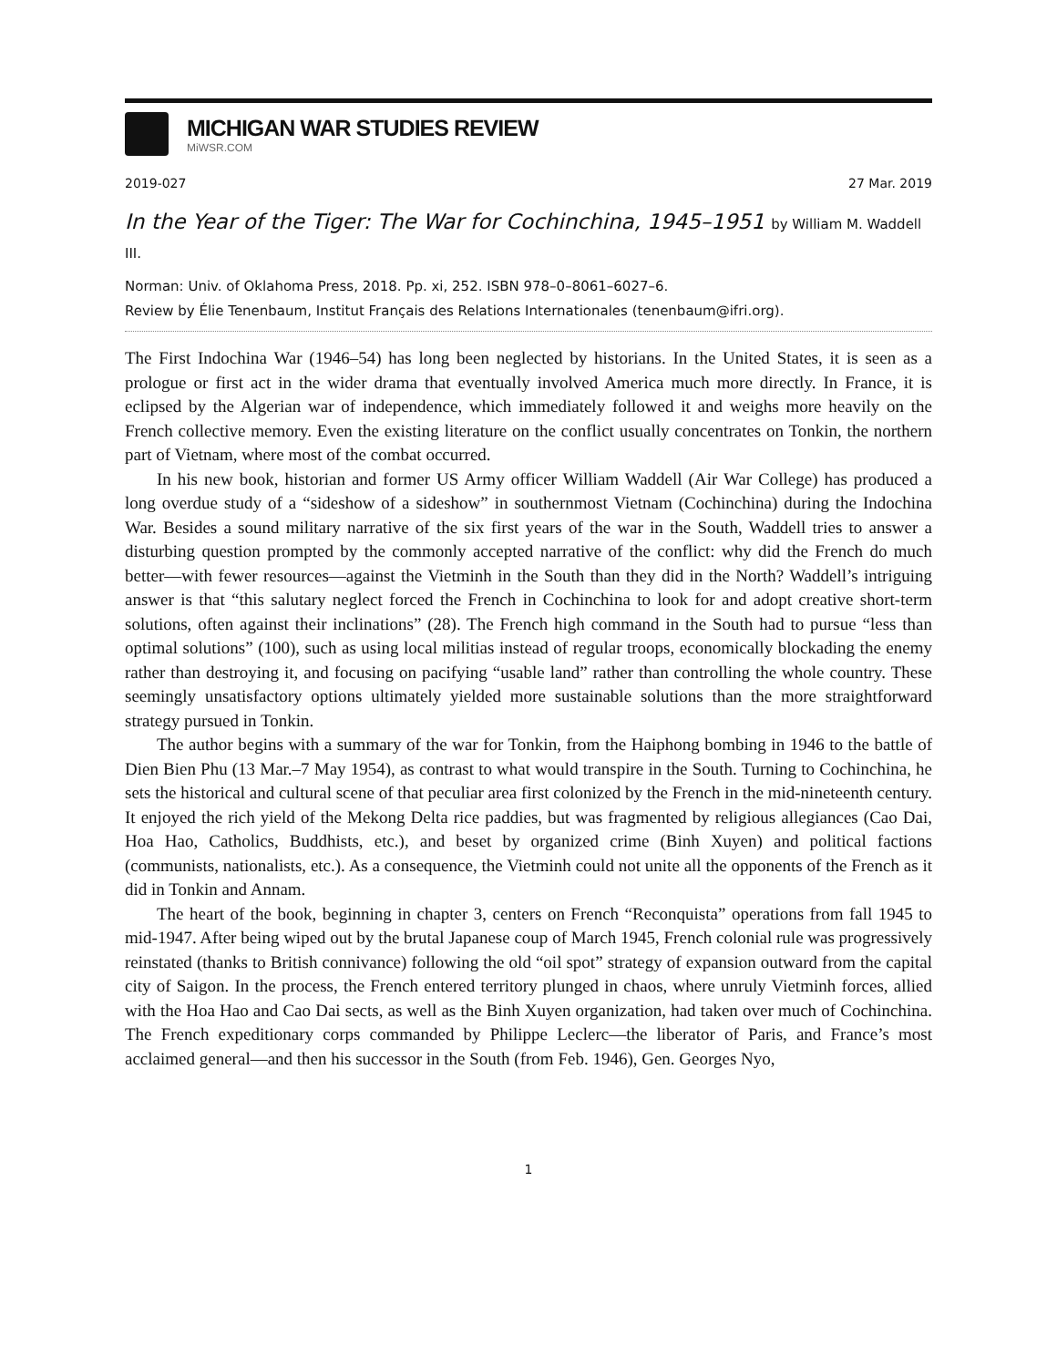MICHIGAN WAR STUDIES REVIEW
MiWSR.COM
2019-027 27 Mar. 2019
In the Year of the Tiger: The War for Cochinchina, 1945–1951 by William M. Waddell III.
Norman: Univ. of Oklahoma Press, 2018. Pp. xi, 252. ISBN 978–0–8061–6027–6.
Review by Élie Tenenbaum, Institut Français des Relations Internationales (tenenbaum@ifri.org).
The First Indochina War (1946–54) has long been neglected by historians. In the United States, it is seen as a prologue or first act in the wider drama that eventually involved America much more directly. In France, it is eclipsed by the Algerian war of independence, which immediately followed it and weighs more heavily on the French collective memory. Even the existing literature on the conflict usually concentrates on Tonkin, the northern part of Vietnam, where most of the combat occurred.
In his new book, historian and former US Army officer William Waddell (Air War College) has produced a long overdue study of a “sideshow of a sideshow” in southernmost Vietnam (Cochinchina) during the Indochina War. Besides a sound military narrative of the six first years of the war in the South, Waddell tries to answer a disturbing question prompted by the commonly accepted narrative of the conflict: why did the French do much better—with fewer resources—against the Vietminh in the South than they did in the North? Waddell’s intriguing answer is that “this salutary neglect forced the French in Cochinchina to look for and adopt creative short-term solutions, often against their inclinations” (28). The French high command in the South had to pursue “less than optimal solutions” (100), such as using local militias instead of regular troops, economically blockading the enemy rather than destroying it, and focusing on pacifying “usable land” rather than controlling the whole country. These seemingly unsatisfactory options ultimately yielded more sustainable solutions than the more straightforward strategy pursued in Tonkin.
The author begins with a summary of the war for Tonkin, from the Haiphong bombing in 1946 to the battle of Dien Bien Phu (13 Mar.–7 May 1954), as contrast to what would transpire in the South. Turning to Cochinchina, he sets the historical and cultural scene of that peculiar area first colonized by the French in the mid-nineteenth century. It enjoyed the rich yield of the Mekong Delta rice paddies, but was fragmented by religious allegiances (Cao Dai, Hoa Hao, Catholics, Buddhists, etc.), and beset by organized crime (Binh Xuyen) and political factions (communists, nationalists, etc.). As a consequence, the Vietminh could not unite all the opponents of the French as it did in Tonkin and Annam.
The heart of the book, beginning in chapter 3, centers on French “Reconquista” operations from fall 1945 to mid-1947. After being wiped out by the brutal Japanese coup of March 1945, French colonial rule was progressively reinstated (thanks to British connivance) following the old “oil spot” strategy of expansion outward from the capital city of Saigon. In the process, the French entered territory plunged in chaos, where unruly Vietminh forces, allied with the Hoa Hao and Cao Dai sects, as well as the Binh Xuyen organization, had taken over much of Cochinchina. The French expeditionary corps commanded by Philippe Leclerc—the liberator of Paris, and France’s most acclaimed general—and then his successor in the South (from Feb. 1946), Gen. Georges Nyo,
1